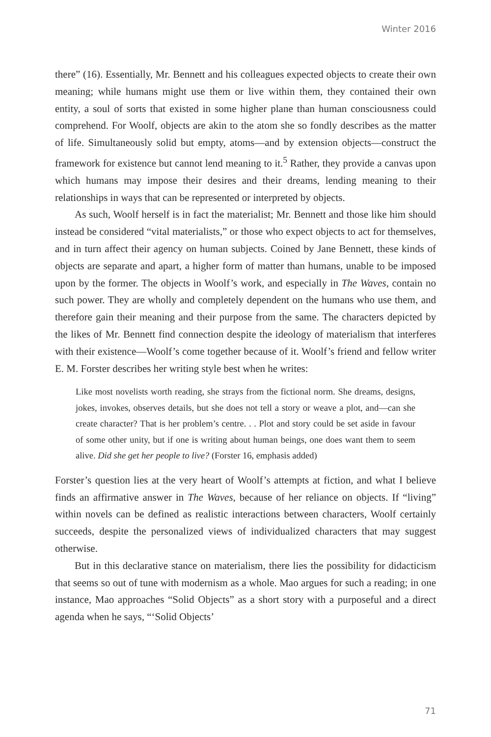Winter 2016
there” (16). Essentially, Mr. Bennett and his colleagues expected objects to create their own meaning; while humans might use them or live within them, they contained their own entity, a soul of sorts that existed in some higher plane than human consciousness could comprehend. For Woolf, objects are akin to the atom she so fondly describes as the matter of life. Simultaneously solid but empty, atoms—and by extension objects—construct the framework for existence but cannot lend meaning to it.<sup>5</sup> Rather, they provide a canvas upon which humans may impose their desires and their dreams, lending meaning to their relationships in ways that can be represented or interpreted by objects.
As such, Woolf herself is in fact the materialist; Mr. Bennett and those like him should instead be considered “vital materialists,” or those who expect objects to act for themselves, and in turn affect their agency on human subjects. Coined by Jane Bennett, these kinds of objects are separate and apart, a higher form of matter than humans, unable to be imposed upon by the former. The objects in Woolf’s work, and especially in The Waves, contain no such power. They are wholly and completely dependent on the humans who use them, and therefore gain their meaning and their purpose from the same. The characters depicted by the likes of Mr. Bennett find connection despite the ideology of materialism that interferes with their existence—Woolf’s come together because of it. Woolf’s friend and fellow writer E. M. Forster describes her writing style best when he writes:
Like most novelists worth reading, she strays from the fictional norm. She dreams, designs, jokes, invokes, observes details, but she does not tell a story or weave a plot, and—can she create character? That is her problem’s centre. . . Plot and story could be set aside in favour of some other unity, but if one is writing about human beings, one does want them to seem alive. Did she get her people to live? (Forster 16, emphasis added)
Forster’s question lies at the very heart of Woolf’s attempts at fiction, and what I believe finds an affirmative answer in The Waves, because of her reliance on objects. If “living” within novels can be defined as realistic interactions between characters, Woolf certainly succeeds, despite the personalized views of individualized characters that may suggest otherwise.
But in this declarative stance on materialism, there lies the possibility for didacticism that seems so out of tune with modernism as a whole. Mao argues for such a reading; in one instance, Mao approaches “Solid Objects” as a short story with a purposeful and a direct agenda when he says, “‘Solid Objects’
71